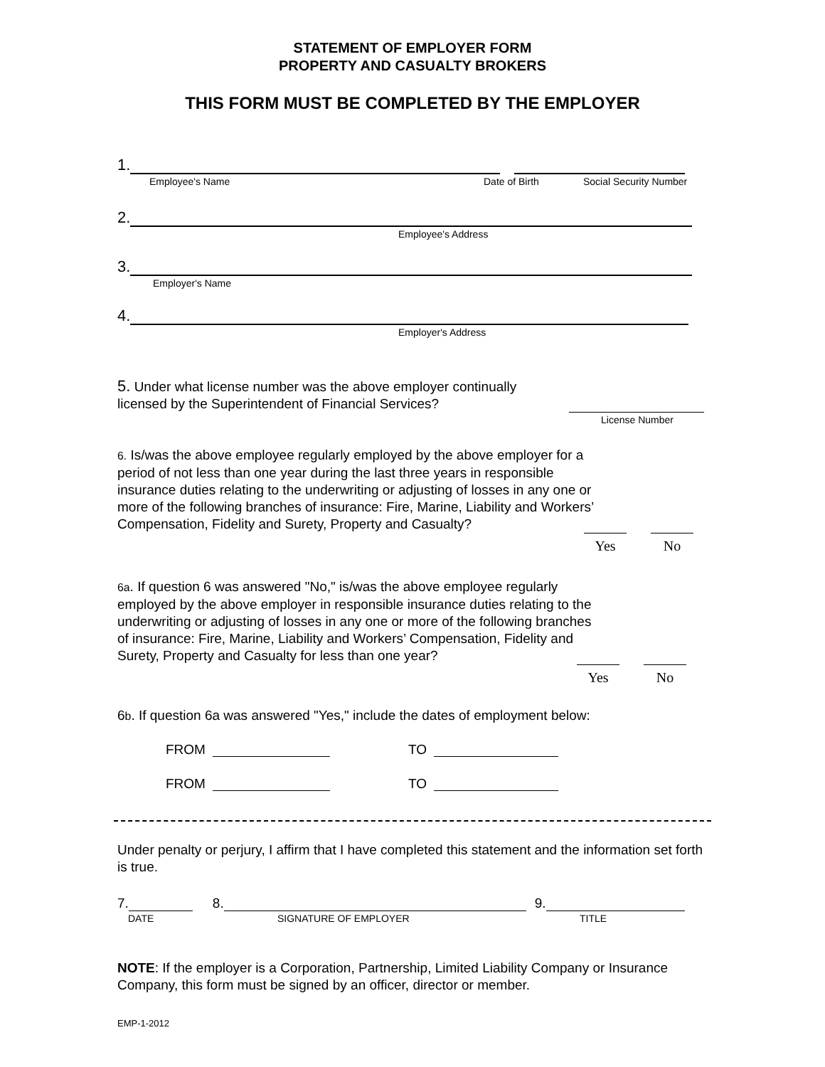STATEMENT OF EMPLOYER FORM
PROPERTY AND CASUALTY BROKERS
THIS FORM MUST BE COMPLETED BY THE EMPLOYER
1.
Employee's Name Date of Birth Social Security Number
2.
Employee's Address
3.
Employer's Name
4.
Employer's Address
5. Under what license number was the above employer continually licensed by the Superintendent of Financial Services?
License Number
6. Is/was the above employee regularly employed by the above employer for a period of not less than one year during the last three years in responsible insurance duties relating to the underwriting or adjusting of losses in any one or more of the following branches of insurance: Fire, Marine, Liability and Workers’ Compensation, Fidelity and Surety, Property and Casualty?
Yes No
6a. If question 6 was answered "No," is/was the above employee regularly employed by the above employer in responsible insurance duties relating to the underwriting or adjusting of losses in any one or more of the following branches of insurance: Fire, Marine, Liability and Workers’ Compensation, Fidelity and Surety, Property and Casualty for less than one year?
Yes No
6b. If question 6a was answered "Yes," include the dates of employment below:
FROM
TO
FROM
TO
Under penalty or perjury, I affirm that I have completed this statement and the information set forth is true.
7.
8.
9.
DATE SIGNATURE OF EMPLOYER TITLE
NOTE: If the employer is a Corporation, Partnership, Limited Liability Company or Insurance Company, this form must be signed by an officer, director or member.
EMP-1-2012